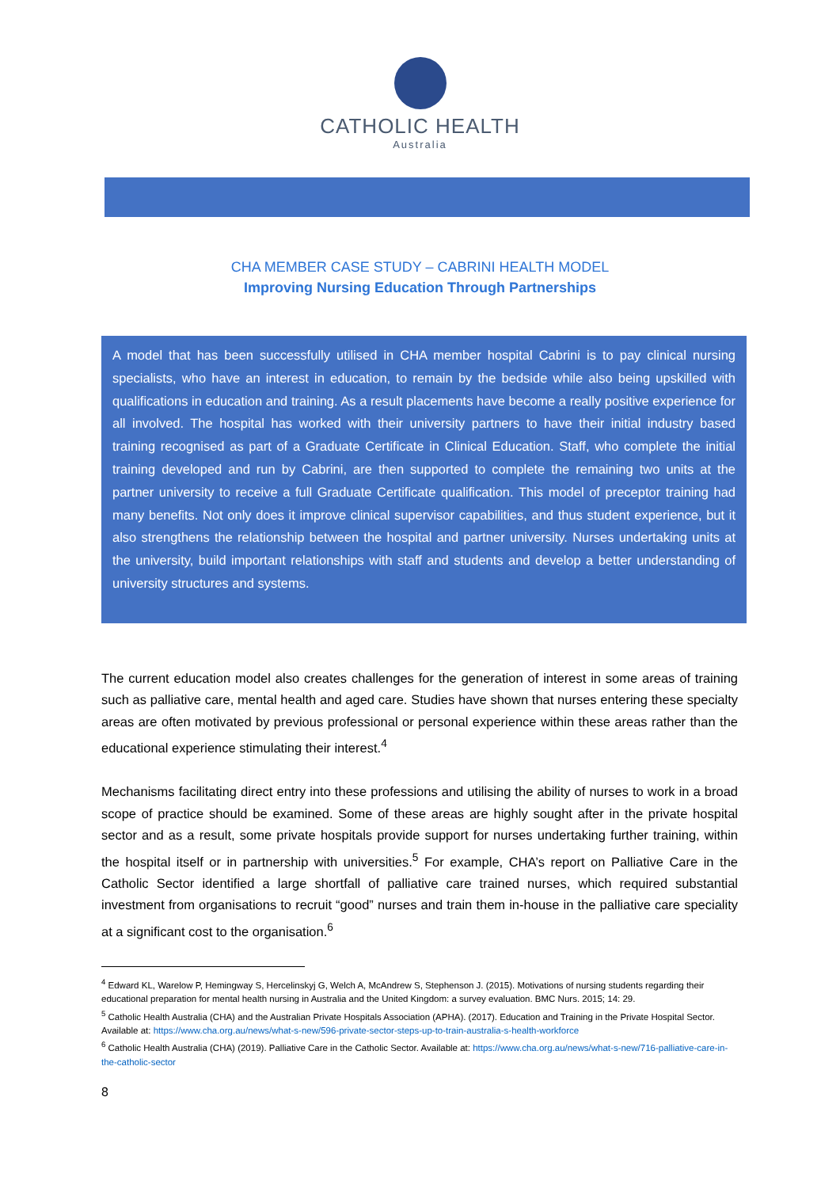CATHOLIC HEALTH
Australia
CHA MEMBER CASE STUDY – CABRINI HEALTH MODEL
Improving Nursing Education Through Partnerships
A model that has been successfully utilised in CHA member hospital Cabrini is to pay clinical nursing specialists, who have an interest in education, to remain by the bedside while also being upskilled with qualifications in education and training. As a result placements have become a really positive experience for all involved. The hospital has worked with their university partners to have their initial industry based training recognised as part of a Graduate Certificate in Clinical Education. Staff, who complete the initial training developed and run by Cabrini, are then supported to complete the remaining two units at the partner university to receive a full Graduate Certificate qualification. This model of preceptor training had many benefits. Not only does it improve clinical supervisor capabilities, and thus student experience, but it also strengthens the relationship between the hospital and partner university. Nurses undertaking units at the university, build important relationships with staff and students and develop a better understanding of university structures and systems.
The current education model also creates challenges for the generation of interest in some areas of training such as palliative care, mental health and aged care. Studies have shown that nurses entering these specialty areas are often motivated by previous professional or personal experience within these areas rather than the educational experience stimulating their interest.<sup>4</sup>
Mechanisms facilitating direct entry into these professions and utilising the ability of nurses to work in a broad scope of practice should be examined. Some of these areas are highly sought after in the private hospital sector and as a result, some private hospitals provide support for nurses undertaking further training, within the hospital itself or in partnership with universities.<sup>5</sup> For example, CHA’s report on Palliative Care in the Catholic Sector identified a large shortfall of palliative care trained nurses, which required substantial investment from organisations to recruit “good” nurses and train them in-house in the palliative care speciality at a significant cost to the organisation.<sup>6</sup>
<sup>4</sup> Edward KL, Warelow P, Hemingway S, Hercelinskyj G, Welch A, McAndrew S, Stephenson J. (2015). Motivations of nursing students regarding their educational preparation for mental health nursing in Australia and the United Kingdom: a survey evaluation. BMC Nurs. 2015; 14: 29.
<sup>5</sup> Catholic Health Australia (CHA) and the Australian Private Hospitals Association (APHA). (2017). Education and Training in the Private Hospital Sector. Available at: https://www.cha.org.au/news/what-s-new/596-private-sector-steps-up-to-train-australia-s-health-workforce
<sup>6</sup> Catholic Health Australia (CHA) (2019). Palliative Care in the Catholic Sector. Available at: https://www.cha.org.au/news/what-s-new/716-palliative-care-in-the-catholic-sector
8